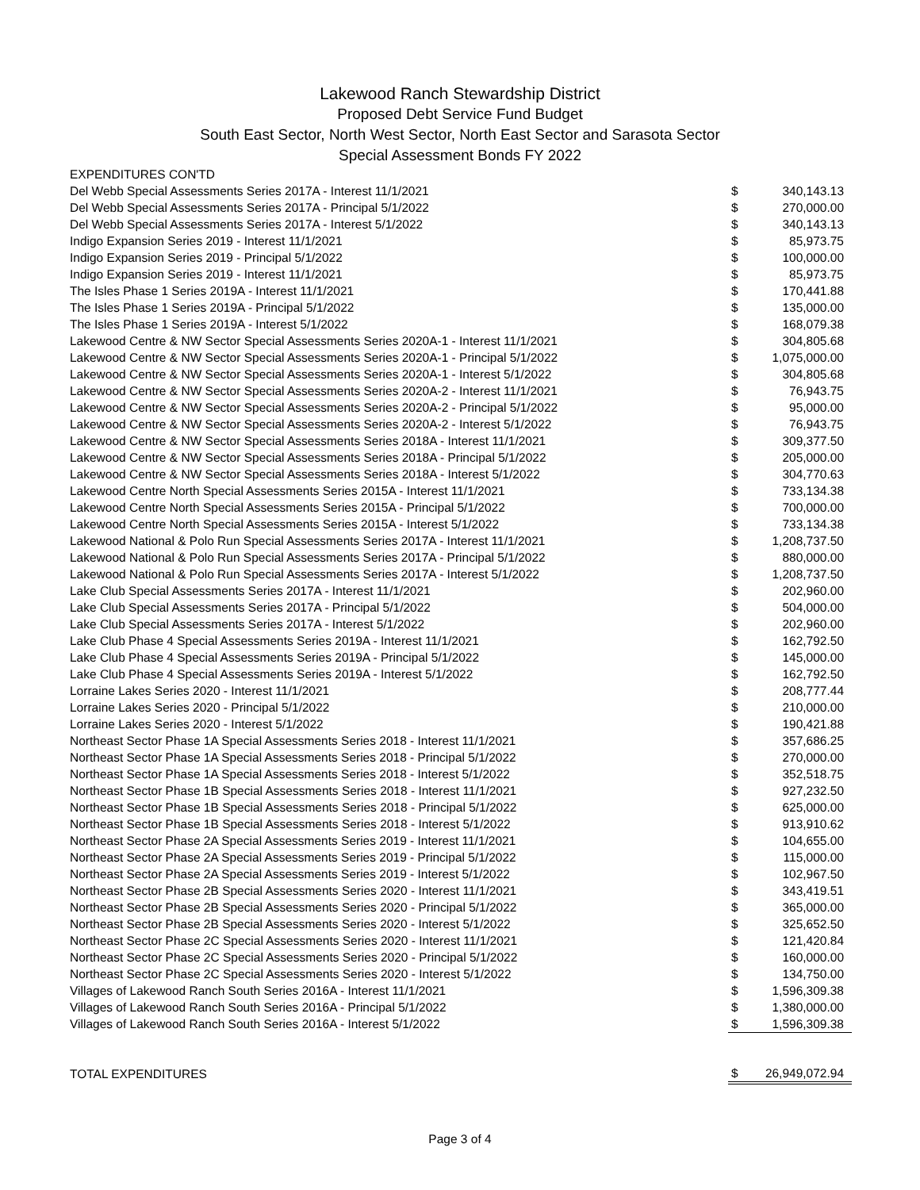Lakewood Ranch Stewardship District
Proposed Debt Service Fund Budget
South East Sector, North West Sector, North East Sector and Sarasota Sector
Special Assessment Bonds FY 2022
| EXPENDITURES CON'TD | | |
| Del Webb Special Assessments Series 2017A - Interest 11/1/2021 | $ | 340,143.13 |
| Del Webb Special Assessments Series 2017A - Principal 5/1/2022 | $ | 270,000.00 |
| Del Webb Special Assessments Series 2017A - Interest 5/1/2022 | $ | 340,143.13 |
| Indigo Expansion Series 2019 - Interest 11/1/2021 | $ | 85,973.75 |
| Indigo Expansion Series 2019 - Principal 5/1/2022 | $ | 100,000.00 |
| Indigo Expansion Series 2019 - Interest 11/1/2021 | $ | 85,973.75 |
| The Isles Phase 1 Series 2019A - Interest 11/1/2021 | $ | 170,441.88 |
| The Isles Phase 1 Series 2019A - Principal 5/1/2022 | $ | 135,000.00 |
| The Isles Phase 1 Series 2019A - Interest 5/1/2022 | $ | 168,079.38 |
| Lakewood Centre & NW Sector Special Assessments Series 2020A-1 - Interest 11/1/2021 | $ | 304,805.68 |
| Lakewood Centre & NW Sector Special Assessments Series 2020A-1 - Principal 5/1/2022 | $ | 1,075,000.00 |
| Lakewood Centre & NW Sector Special Assessments Series 2020A-1 - Interest 5/1/2022 | $ | 304,805.68 |
| Lakewood Centre & NW Sector Special Assessments Series 2020A-2 - Interest 11/1/2021 | $ | 76,943.75 |
| Lakewood Centre & NW Sector Special Assessments Series 2020A-2 - Principal 5/1/2022 | $ | 95,000.00 |
| Lakewood Centre & NW Sector Special Assessments Series 2020A-2 - Interest 5/1/2022 | $ | 76,943.75 |
| Lakewood Centre & NW Sector Special Assessments Series 2018A - Interest 11/1/2021 | $ | 309,377.50 |
| Lakewood Centre & NW Sector Special Assessments Series 2018A - Principal 5/1/2022 | $ | 205,000.00 |
| Lakewood Centre & NW Sector Special Assessments Series 2018A - Interest 5/1/2022 | $ | 304,770.63 |
| Lakewood Centre North Special Assessments Series 2015A - Interest 11/1/2021 | $ | 733,134.38 |
| Lakewood Centre North Special Assessments Series 2015A - Principal 5/1/2022 | $ | 700,000.00 |
| Lakewood Centre North Special Assessments Series 2015A - Interest 5/1/2022 | $ | 733,134.38 |
| Lakewood National & Polo Run Special Assessments Series 2017A - Interest 11/1/2021 | $ | 1,208,737.50 |
| Lakewood National & Polo Run Special Assessments Series 2017A - Principal 5/1/2022 | $ | 880,000.00 |
| Lakewood National & Polo Run Special Assessments Series 2017A - Interest 5/1/2022 | $ | 1,208,737.50 |
| Lake Club Special Assessments Series 2017A - Interest 11/1/2021 | $ | 202,960.00 |
| Lake Club Special Assessments Series 2017A - Principal 5/1/2022 | $ | 504,000.00 |
| Lake Club Special Assessments Series 2017A - Interest 5/1/2022 | $ | 202,960.00 |
| Lake Club Phase 4 Special Assessments Series 2019A - Interest 11/1/2021 | $ | 162,792.50 |
| Lake Club Phase 4 Special Assessments Series 2019A - Principal 5/1/2022 | $ | 145,000.00 |
| Lake Club Phase 4 Special Assessments Series 2019A - Interest 5/1/2022 | $ | 162,792.50 |
| Lorraine Lakes Series 2020 - Interest 11/1/2021 | $ | 208,777.44 |
| Lorraine Lakes Series 2020 - Principal 5/1/2022 | $ | 210,000.00 |
| Lorraine Lakes Series 2020 - Interest 5/1/2022 | $ | 190,421.88 |
| Northeast Sector Phase 1A Special Assessments Series 2018 - Interest 11/1/2021 | $ | 357,686.25 |
| Northeast Sector Phase 1A Special Assessments Series 2018 - Principal 5/1/2022 | $ | 270,000.00 |
| Northeast Sector Phase 1A Special Assessments Series 2018 - Interest 5/1/2022 | $ | 352,518.75 |
| Northeast Sector Phase 1B Special Assessments Series 2018 - Interest 11/1/2021 | $ | 927,232.50 |
| Northeast Sector Phase 1B Special Assessments Series 2018 - Principal 5/1/2022 | $ | 625,000.00 |
| Northeast Sector Phase 1B Special Assessments Series 2018 - Interest 5/1/2022 | $ | 913,910.62 |
| Northeast Sector Phase 2A Special Assessments Series 2019 - Interest 11/1/2021 | $ | 104,655.00 |
| Northeast Sector Phase 2A Special Assessments Series 2019 - Principal 5/1/2022 | $ | 115,000.00 |
| Northeast Sector Phase 2A Special Assessments Series 2019 - Interest 5/1/2022 | $ | 102,967.50 |
| Northeast Sector Phase 2B Special Assessments Series 2020 - Interest 11/1/2021 | $ | 343,419.51 |
| Northeast Sector Phase 2B Special Assessments Series 2020 - Principal 5/1/2022 | $ | 365,000.00 |
| Northeast Sector Phase 2B Special Assessments Series 2020 - Interest 5/1/2022 | $ | 325,652.50 |
| Northeast Sector Phase 2C Special Assessments Series 2020 - Interest 11/1/2021 | $ | 121,420.84 |
| Northeast Sector Phase 2C Special Assessments Series 2020 - Principal 5/1/2022 | $ | 160,000.00 |
| Northeast Sector Phase 2C Special Assessments Series 2020 - Interest 5/1/2022 | $ | 134,750.00 |
| Villages of Lakewood Ranch South Series 2016A - Interest 11/1/2021 | $ | 1,596,309.38 |
| Villages of Lakewood Ranch South Series 2016A - Principal 5/1/2022 | $ | 1,380,000.00 |
| Villages of Lakewood Ranch South Series 2016A - Interest 5/1/2022 | $ | 1,596,309.38 |
| TOTAL EXPENDITURES | $ | 26,949,072.94 |
Page 3 of 4